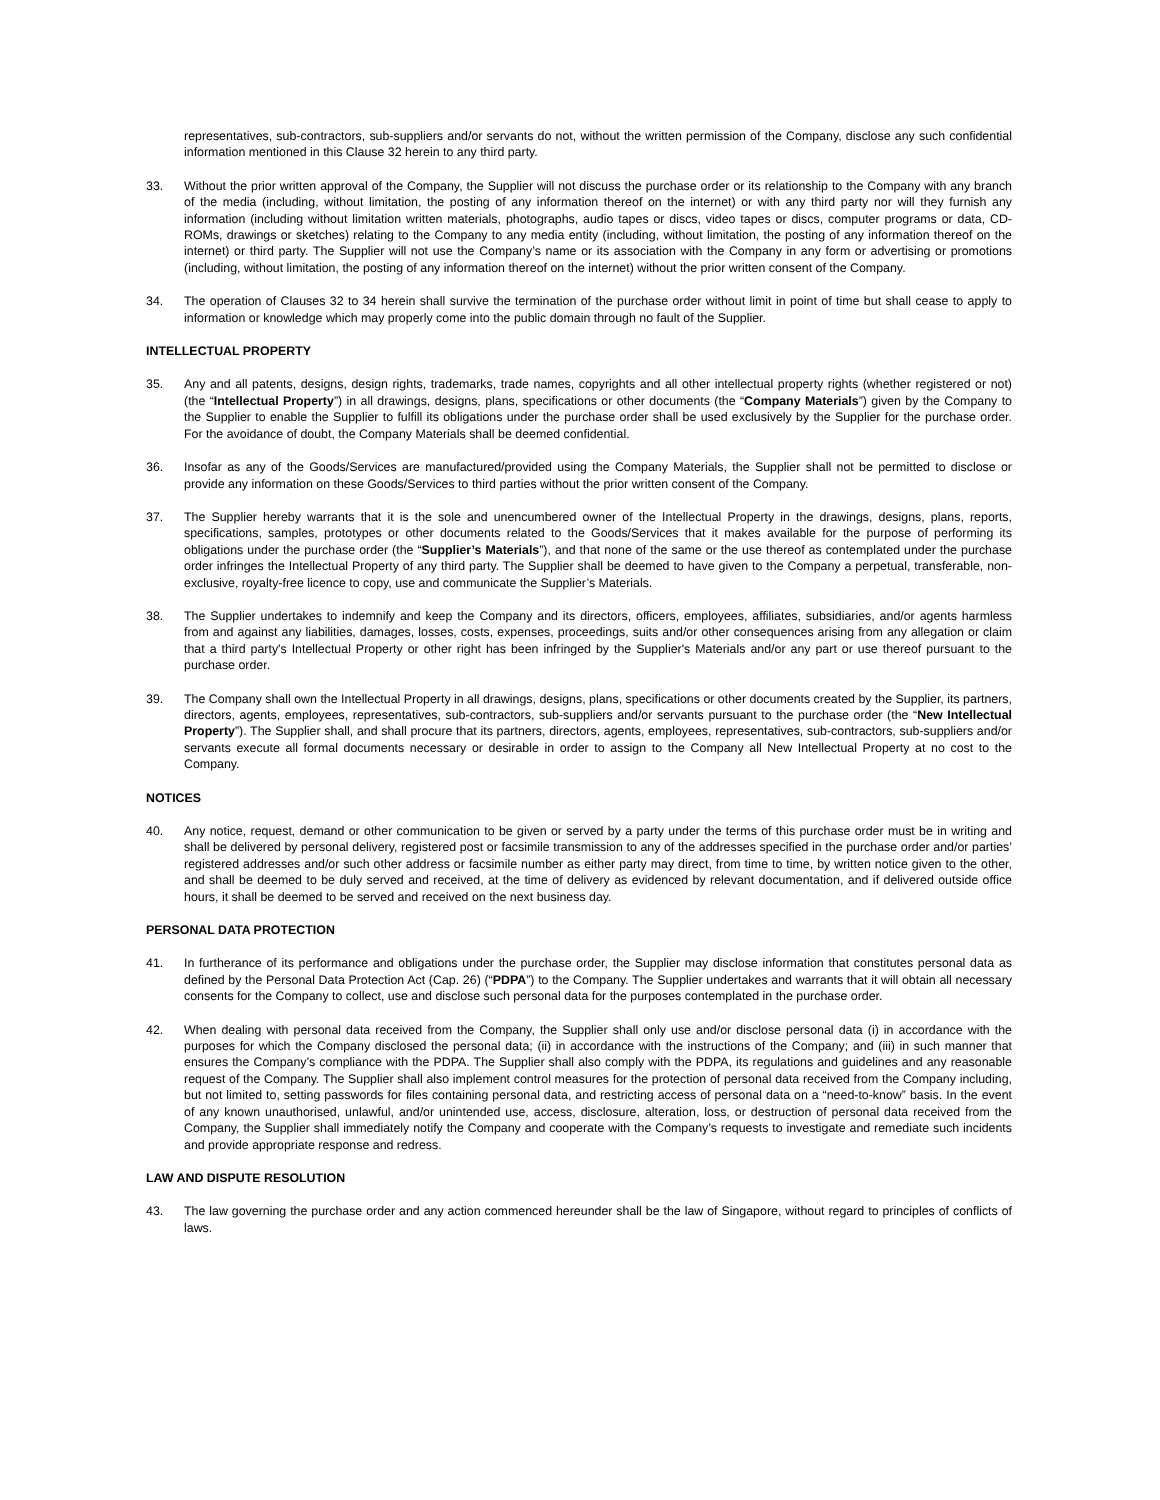representatives, sub-contractors, sub-suppliers and/or servants do not, without the written permission of the Company, disclose any such confidential information mentioned in this Clause 32 herein to any third party.
33. Without the prior written approval of the Company, the Supplier will not discuss the purchase order or its relationship to the Company with any branch of the media (including, without limitation, the posting of any information thereof on the internet) or with any third party nor will they furnish any information (including without limitation written materials, photographs, audio tapes or discs, video tapes or discs, computer programs or data, CD-ROMs, drawings or sketches) relating to the Company to any media entity (including, without limitation, the posting of any information thereof on the internet) or third party. The Supplier will not use the Company’s name or its association with the Company in any form or advertising or promotions (including, without limitation, the posting of any information thereof on the internet) without the prior written consent of the Company.
34. The operation of Clauses 32 to 34 herein shall survive the termination of the purchase order without limit in point of time but shall cease to apply to information or knowledge which may properly come into the public domain through no fault of the Supplier.
INTELLECTUAL PROPERTY
35. Any and all patents, designs, design rights, trademarks, trade names, copyrights and all other intellectual property rights (whether registered or not) (the “Intellectual Property”) in all drawings, designs, plans, specifications or other documents (the “Company Materials”) given by the Company to the Supplier to enable the Supplier to fulfill its obligations under the purchase order shall be used exclusively by the Supplier for the purchase order. For the avoidance of doubt, the Company Materials shall be deemed confidential.
36. Insofar as any of the Goods/Services are manufactured/provided using the Company Materials, the Supplier shall not be permitted to disclose or provide any information on these Goods/Services to third parties without the prior written consent of the Company.
37. The Supplier hereby warrants that it is the sole and unencumbered owner of the Intellectual Property in the drawings, designs, plans, reports, specifications, samples, prototypes or other documents related to the Goods/Services that it makes available for the purpose of performing its obligations under the purchase order (the “Supplier’s Materials”), and that none of the same or the use thereof as contemplated under the purchase order infringes the Intellectual Property of any third party. The Supplier shall be deemed to have given to the Company a perpetual, transferable, non-exclusive, royalty-free licence to copy, use and communicate the Supplier’s Materials.
38. The Supplier undertakes to indemnify and keep the Company and its directors, officers, employees, affiliates, subsidiaries, and/or agents harmless from and against any liabilities, damages, losses, costs, expenses, proceedings, suits and/or other consequences arising from any allegation or claim that a third party's Intellectual Property or other right has been infringed by the Supplier's Materials and/or any part or use thereof pursuant to the purchase order.
39. The Company shall own the Intellectual Property in all drawings, designs, plans, specifications or other documents created by the Supplier, its partners, directors, agents, employees, representatives, sub-contractors, sub-suppliers and/or servants pursuant to the purchase order (the “New Intellectual Property”). The Supplier shall, and shall procure that its partners, directors, agents, employees, representatives, sub-contractors, sub-suppliers and/or servants execute all formal documents necessary or desirable in order to assign to the Company all New Intellectual Property at no cost to the Company.
NOTICES
40. Any notice, request, demand or other communication to be given or served by a party under the terms of this purchase order must be in writing and shall be delivered by personal delivery, registered post or facsimile transmission to any of the addresses specified in the purchase order and/or parties’ registered addresses and/or such other address or facsimile number as either party may direct, from time to time, by written notice given to the other, and shall be deemed to be duly served and received, at the time of delivery as evidenced by relevant documentation, and if delivered outside office hours, it shall be deemed to be served and received on the next business day.
PERSONAL DATA PROTECTION
41. In furtherance of its performance and obligations under the purchase order, the Supplier may disclose information that constitutes personal data as defined by the Personal Data Protection Act (Cap. 26) (“PDPA”) to the Company. The Supplier undertakes and warrants that it will obtain all necessary consents for the Company to collect, use and disclose such personal data for the purposes contemplated in the purchase order.
42. When dealing with personal data received from the Company, the Supplier shall only use and/or disclose personal data (i) in accordance with the purposes for which the Company disclosed the personal data; (ii) in accordance with the instructions of the Company; and (iii) in such manner that ensures the Company’s compliance with the PDPA. The Supplier shall also comply with the PDPA, its regulations and guidelines and any reasonable request of the Company. The Supplier shall also implement control measures for the protection of personal data received from the Company including, but not limited to, setting passwords for files containing personal data, and restricting access of personal data on a “need-to-know” basis. In the event of any known unauthorised, unlawful, and/or unintended use, access, disclosure, alteration, loss, or destruction of personal data received from the Company, the Supplier shall immediately notify the Company and cooperate with the Company’s requests to investigate and remediate such incidents and provide appropriate response and redress.
LAW AND DISPUTE RESOLUTION
43. The law governing the purchase order and any action commenced hereunder shall be the law of Singapore, without regard to principles of conflicts of laws.